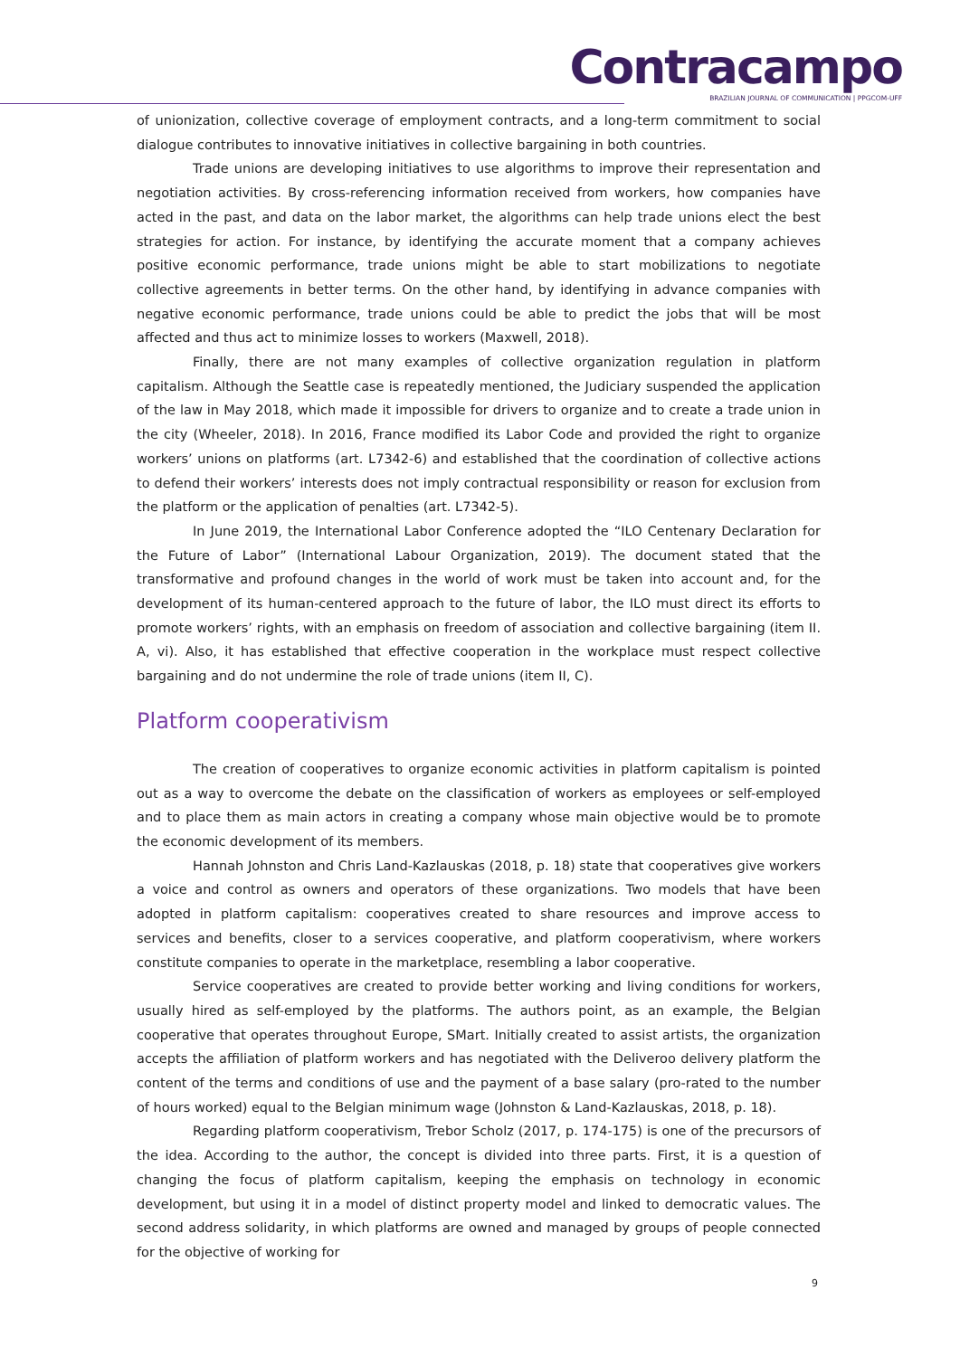Contracampo
BRAZILIAN JOURNAL OF COMMUNICATION | PPGCOM-UFF
of unionization, collective coverage of employment contracts, and a long-term commitment to social dialogue contributes to innovative initiatives in collective bargaining in both countries.
Trade unions are developing initiatives to use algorithms to improve their representation and negotiation activities. By cross-referencing information received from workers, how companies have acted in the past, and data on the labor market, the algorithms can help trade unions elect the best strategies for action. For instance, by identifying the accurate moment that a company achieves positive economic performance, trade unions might be able to start mobilizations to negotiate collective agreements in better terms. On the other hand, by identifying in advance companies with negative economic performance, trade unions could be able to predict the jobs that will be most affected and thus act to minimize losses to workers (Maxwell, 2018).
Finally, there are not many examples of collective organization regulation in platform capitalism. Although the Seattle case is repeatedly mentioned, the Judiciary suspended the application of the law in May 2018, which made it impossible for drivers to organize and to create a trade union in the city (Wheeler, 2018). In 2016, France modified its Labor Code and provided the right to organize workers’ unions on platforms (art. L7342-6) and established that the coordination of collective actions to defend their workers’ interests does not imply contractual responsibility or reason for exclusion from the platform or the application of penalties (art. L7342-5).
In June 2019, the International Labor Conference adopted the “ILO Centenary Declaration for the Future of Labor” (International Labour Organization, 2019). The document stated that the transformative and profound changes in the world of work must be taken into account and, for the development of its human-centered approach to the future of labor, the ILO must direct its efforts to promote workers’ rights, with an emphasis on freedom of association and collective bargaining (item II. A, vi). Also, it has established that effective cooperation in the workplace must respect collective bargaining and do not undermine the role of trade unions (item II, C).
Platform cooperativism
The creation of cooperatives to organize economic activities in platform capitalism is pointed out as a way to overcome the debate on the classification of workers as employees or self-employed and to place them as main actors in creating a company whose main objective would be to promote the economic development of its members.
Hannah Johnston and Chris Land-Kazlauskas (2018, p. 18) state that cooperatives give workers a voice and control as owners and operators of these organizations. Two models that have been adopted in platform capitalism: cooperatives created to share resources and improve access to services and benefits, closer to a services cooperative, and platform cooperativism, where workers constitute companies to operate in the marketplace, resembling a labor cooperative.
Service cooperatives are created to provide better working and living conditions for workers, usually hired as self-employed by the platforms. The authors point, as an example, the Belgian cooperative that operates throughout Europe, SMart. Initially created to assist artists, the organization accepts the affiliation of platform workers and has negotiated with the Deliveroo delivery platform the content of the terms and conditions of use and the payment of a base salary (pro-rated to the number of hours worked) equal to the Belgian minimum wage (Johnston & Land-Kazlauskas, 2018, p. 18).
Regarding platform cooperativism, Trebor Scholz (2017, p. 174-175) is one of the precursors of the idea. According to the author, the concept is divided into three parts. First, it is a question of changing the focus of platform capitalism, keeping the emphasis on technology in economic development, but using it in a model of distinct property model and linked to democratic values. The second address solidarity, in which platforms are owned and managed by groups of people connected for the objective of working for
9